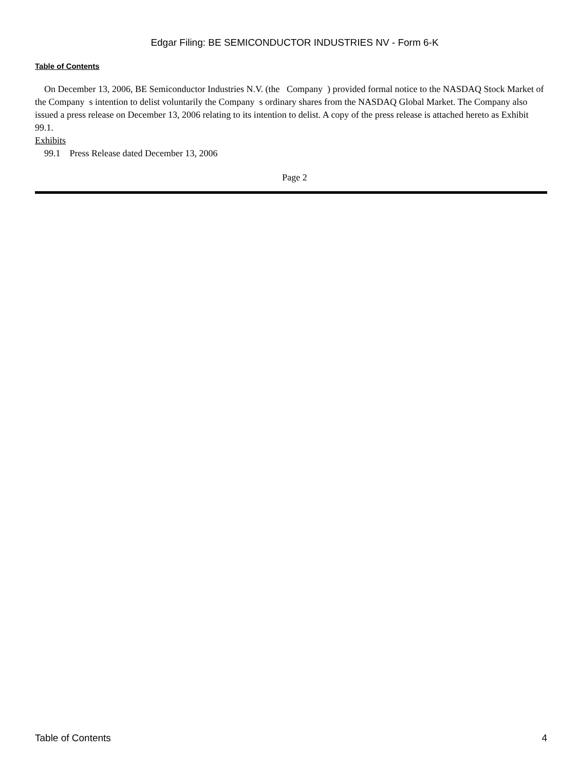Edgar Filing: BE SEMICONDUCTOR INDUSTRIES NV - Form 6-K
Table of Contents
On December 13, 2006, BE Semiconductor Industries N.V. (the Company ) provided formal notice to the NASDAQ Stock Market of the Company s intention to delist voluntarily the Company s ordinary shares from the NASDAQ Global Market. The Company also issued a press release on December 13, 2006 relating to its intention to delist. A copy of the press release is attached hereto as Exhibit 99.1.
Exhibits
99.1 Press Release dated December 13, 2006
Page 2
Table of Contents 4